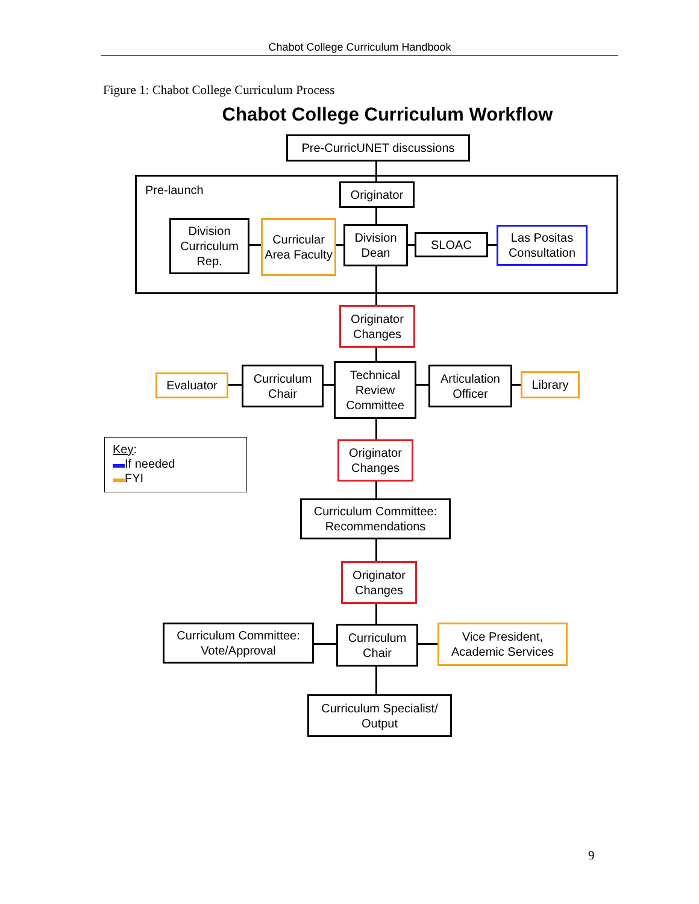Chabot College Curriculum Handbook
Figure 1: Chabot College Curriculum Process
Chabot College Curriculum Workflow
Pre-launch
Pre-CurricUNET discussions
Originator
Division Curriculum Rep.
Curricular Area Faculty
Division Dean
SLOAC
Las Positas Consultation
Originator Changes
Evaluator
Curriculum Chair
Technical Review Committee
Articulation Officer
Library
Key:
▬If needed
▬FYI
Originator Changes
Curriculum Committee: Recommendations
Originator Changes
Curriculum Committee: Vote/Approval
Curriculum Chair
Vice President, Academic Services
Curriculum Specialist/ Output
9